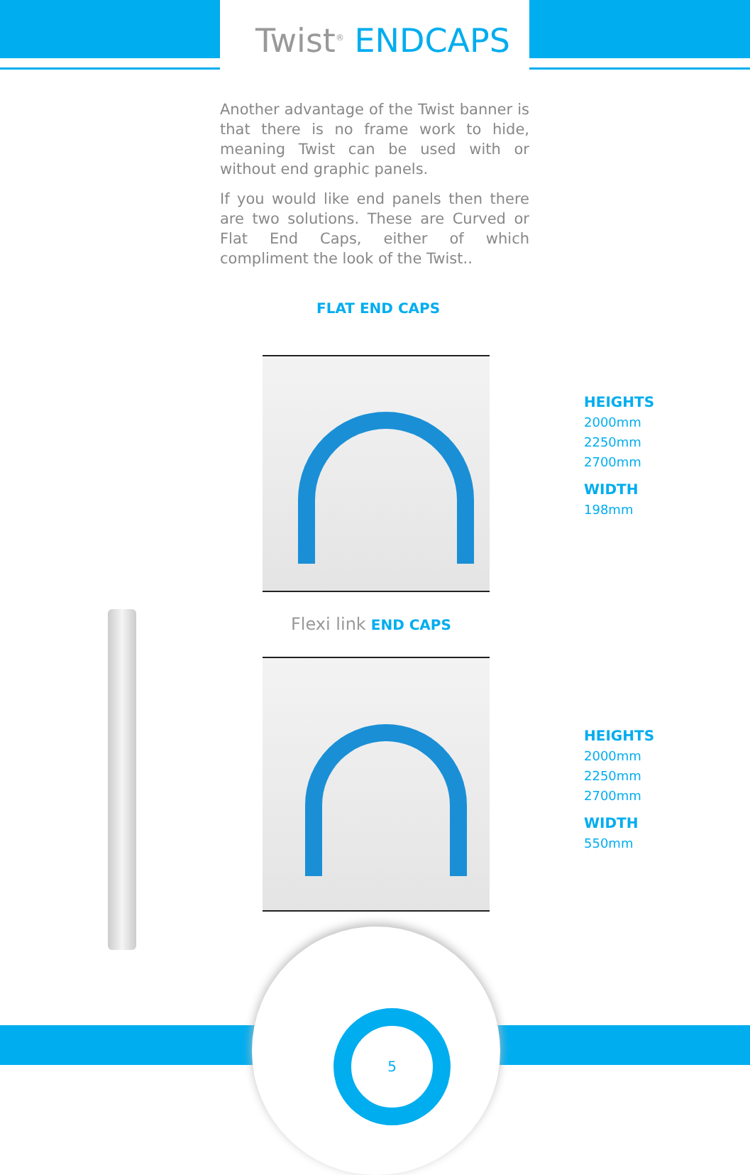Twist<sup>®</sup> ENDCAPS
Another advantage of the Twist banner is that there is no frame work to hide, meaning Twist can be used with or without end graphic panels.
If you would like end panels then there are two solutions. These are Curved or Flat End Caps, either of which compliment the look of the Twist..
FLAT END CAPS
HEIGHTS
2000mm
2250mm
2700mm
WIDTH
198mm
Flexi link END CAPS
HEIGHTS
2000mm
2250mm
2700mm
WIDTH
550mm
5